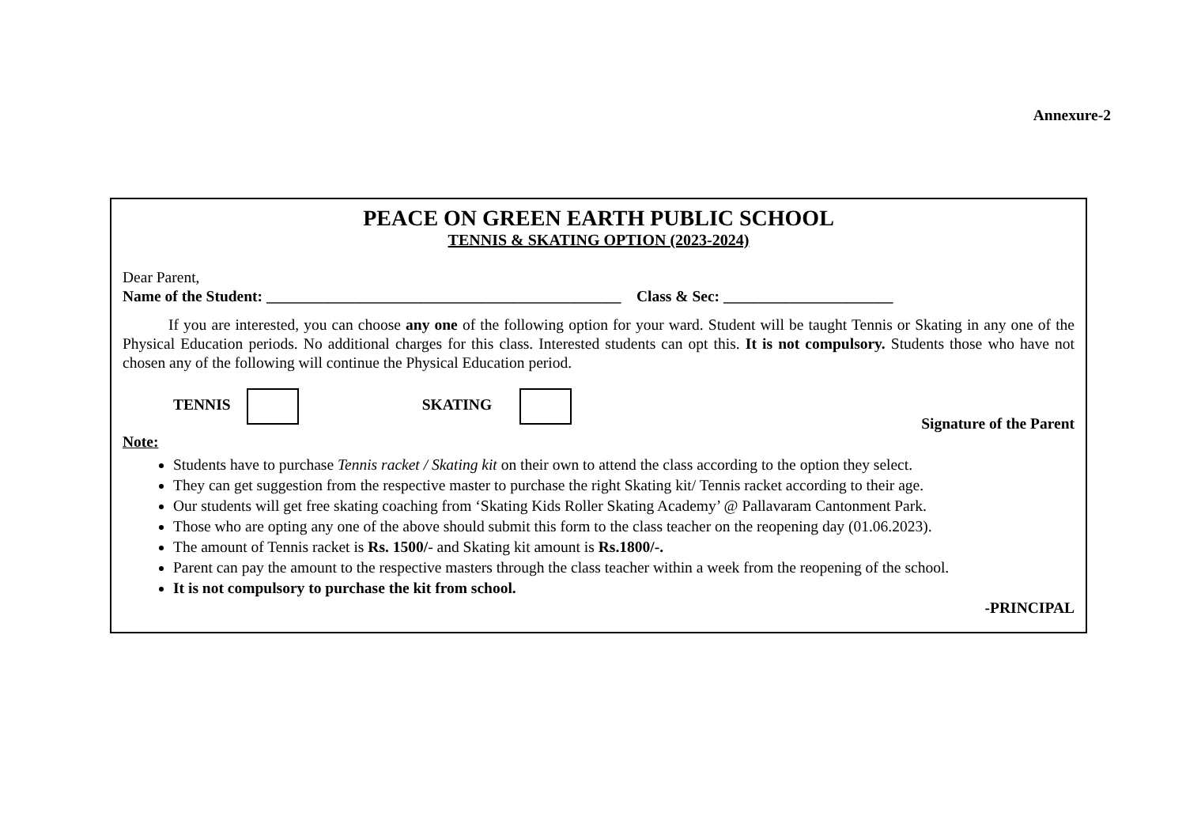Annexure-2
PEACE ON GREEN EARTH PUBLIC SCHOOL
TENNIS & SKATING OPTION (2023-2024)
Dear Parent,
Name of the Student: ______________________________________________ Class & Sec: ______________________
If you are interested, you can choose any one of the following option for your ward. Student will be taught Tennis or Skating in any one of the Physical Education periods. No additional charges for this class. Interested students can opt this. It is not compulsory. Students those who have not chosen any of the following will continue the Physical Education period.
TENNIS SKATING Signature of the Parent
Note:
Students have to purchase Tennis racket / Skating kit on their own to attend the class according to the option they select.
They can get suggestion from the respective master to purchase the right Skating kit/ Tennis racket according to their age.
Our students will get free skating coaching from ‘Skating Kids Roller Skating Academy’ @ Pallavaram Cantonment Park.
Those who are opting any one of the above should submit this form to the class teacher on the reopening day (01.06.2023).
The amount of Tennis racket is Rs. 1500/- and Skating kit amount is Rs.1800/-.
Parent can pay the amount to the respective masters through the class teacher within a week from the reopening of the school.
It is not compulsory to purchase the kit from school.
-PRINCIPAL